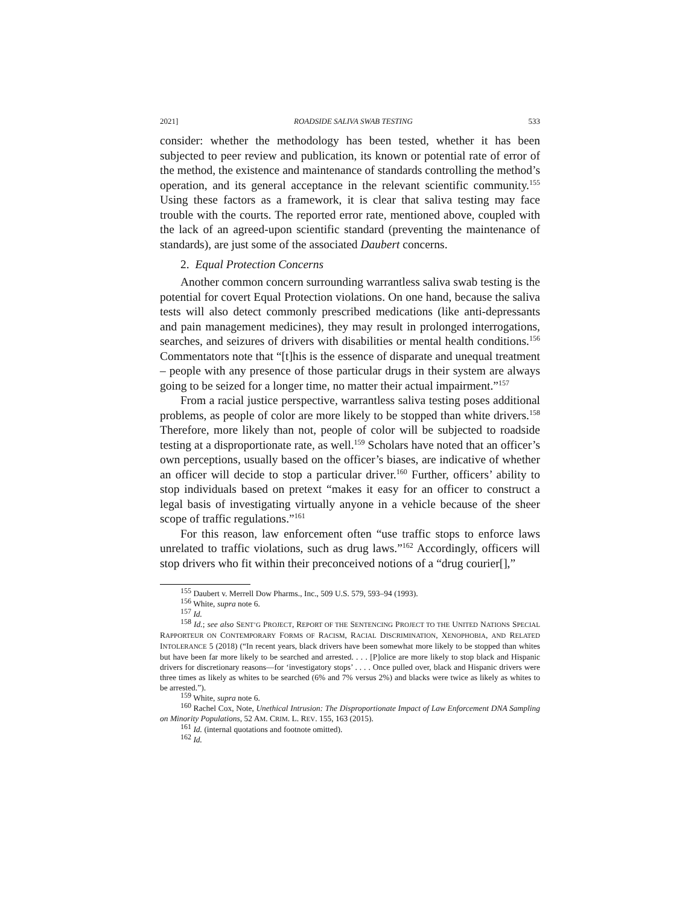2021] ROADSIDE SALIVA SWAB TESTING 533
consider: whether the methodology has been tested, whether it has been subjected to peer review and publication, its known or potential rate of error of the method, the existence and maintenance of standards controlling the method’s operation, and its general acceptance in the relevant scientific community.<sup>155</sup> Using these factors as a framework, it is clear that saliva testing may face trouble with the courts. The reported error rate, mentioned above, coupled with the lack of an agreed-upon scientific standard (preventing the maintenance of standards), are just some of the associated Daubert concerns.
2. Equal Protection Concerns
Another common concern surrounding warrantless saliva swab testing is the potential for covert Equal Protection violations. On one hand, because the saliva tests will also detect commonly prescribed medications (like anti-depressants and pain management medicines), they may result in prolonged interrogations, searches, and seizures of drivers with disabilities or mental health conditions.<sup>156</sup> Commentators note that “[t]his is the essence of disparate and unequal treatment – people with any presence of those particular drugs in their system are always going to be seized for a longer time, no matter their actual impairment.”<sup>157</sup>
From a racial justice perspective, warrantless saliva testing poses additional problems, as people of color are more likely to be stopped than white drivers.<sup>158</sup> Therefore, more likely than not, people of color will be subjected to roadside testing at a disproportionate rate, as well.<sup>159</sup> Scholars have noted that an officer’s own perceptions, usually based on the officer’s biases, are indicative of whether an officer will decide to stop a particular driver.<sup>160</sup> Further, officers’ ability to stop individuals based on pretext “makes it easy for an officer to construct a legal basis of investigating virtually anyone in a vehicle because of the sheer scope of traffic regulations.”<sup>161</sup>
For this reason, law enforcement often “use traffic stops to enforce laws unrelated to traffic violations, such as drug laws.”<sup>162</sup> Accordingly, officers will stop drivers who fit within their preconceived notions of a “drug courier[],”
<sup>155</sup> Daubert v. Merrell Dow Pharms., Inc., 509 U.S. 579, 593–94 (1993).
<sup>156</sup> White, supra note 6.
<sup>157</sup> Id.
<sup>158</sup> Id.; see also SENT’G PROJECT, REPORT OF THE SENTENCING PROJECT TO THE UNITED NATIONS SPECIAL RAPPORTEUR ON CONTEMPORARY FORMS OF RACISM, RACIAL DISCRIMINATION, XENOPHOBIA, AND RELATED INTOLERANCE 5 (2018) (“In recent years, black drivers have been somewhat more likely to be stopped than whites but have been far more likely to be searched and arrested. . . . [P]olice are more likely to stop black and Hispanic drivers for discretionary reasons—for ‘investigatory stops’ . . . . Once pulled over, black and Hispanic drivers were three times as likely as whites to be searched (6% and 7% versus 2%) and blacks were twice as likely as whites to be arrested.”).
<sup>159</sup> White, supra note 6.
<sup>160</sup> Rachel Cox, Note, Unethical Intrusion: The Disproportionate Impact of Law Enforcement DNA Sampling on Minority Populations, 52 AM. CRIM. L. REV. 155, 163 (2015).
<sup>161</sup> Id. (internal quotations and footnote omitted).
<sup>162</sup> Id.